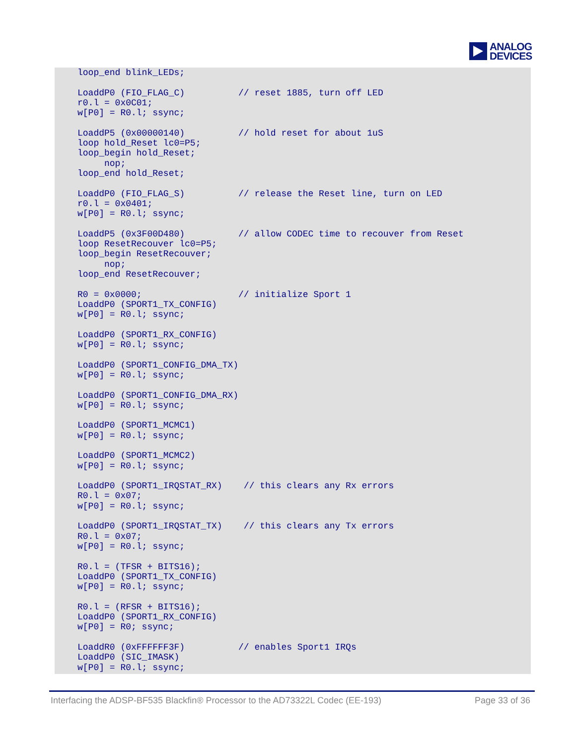ANALOG
DEVICES
loop_end blink_LEDs;

LoaddP0 (FIO_FLAG_C)          // reset 1885, turn off LED
r0.l = 0x0C01;
w[P0] = R0.l; ssync;

LoaddP5 (0x00000140)          // hold reset for about 1uS
loop hold_Reset lc0=P5;
loop_begin hold_Reset;
     nop;
loop_end hold_Reset;

LoaddP0 (FIO_FLAG_S)          // release the Reset line, turn on LED
r0.l = 0x0401;
w[P0] = R0.l; ssync;

LoaddP5 (0x3F00D480)          // allow CODEC time to recouver from Reset
loop ResetRecouver lc0=P5;
loop_begin ResetRecouver;
     nop;
loop_end ResetRecouver;

R0 = 0x0000;                  // initialize Sport 1
LoaddP0 (SPORT1_TX_CONFIG)
w[P0] = R0.l; ssync;

LoaddP0 (SPORT1_RX_CONFIG)
w[P0] = R0.l; ssync;

LoaddP0 (SPORT1_CONFIG_DMA_TX)
w[P0] = R0.l; ssync;

LoaddP0 (SPORT1_CONFIG_DMA_RX)
w[P0] = R0.l; ssync;

LoaddP0 (SPORT1_MCMC1)
w[P0] = R0.l; ssync;

LoaddP0 (SPORT1_MCMC2)
w[P0] = R0.l; ssync;

LoaddP0 (SPORT1_IRQSTAT_RX)    // this clears any Rx errors
R0.l = 0x07;
w[P0] = R0.l; ssync;

LoaddP0 (SPORT1_IRQSTAT_TX)    // this clears any Tx errors
R0.l = 0x07;
w[P0] = R0.l; ssync;

R0.l = (TFSR + BITS16);
LoaddP0 (SPORT1_TX_CONFIG)
w[P0] = R0.l; ssync;

R0.l = (RFSR + BITS16);
LoaddP0 (SPORT1_RX_CONFIG)
w[P0] = R0; ssync;

LoaddR0 (0xFFFFFF3F)          // enables Sport1 IRQs
LoaddP0 (SIC_IMASK)
w[P0] = R0.l; ssync;
Interfacing the ADSP-BF535 Blackfin® Processor to the AD73322L Codec (EE-193) Page 33 of 36